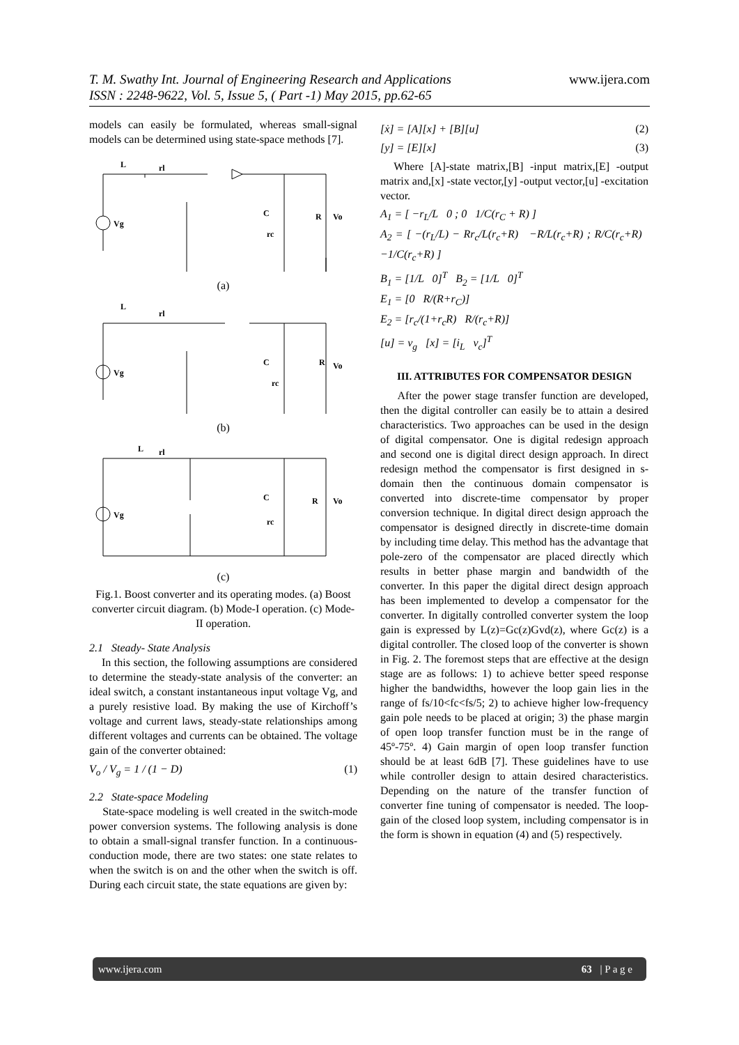T. M. Swathy Int. Journal of Engineering Research and Applications
ISSN : 2248-9622, Vol. 5, Issue 5, ( Part -1) May 2015, pp.62-65
www.ijera.com
models can easily be formulated, whereas small-signal models can be determined using state-space methods [7].
L
rl
Vg
C
rc
R
Vo
(a)
L
rl
Vg
C
rc
R
Vo
(b)
L
rl
Vg
C
rc
R
Vo
(c)
Fig.1. Boost converter and its operating modes. (a) Boost converter circuit diagram. (b) Mode-I operation. (c) Mode-II operation.
2.1 Steady- State Analysis
In this section, the following assumptions are considered to determine the steady-state analysis of the converter: an ideal switch, a constant instantaneous input voltage Vg, and a purely resistive load. By making the use of Kirchoff’s voltage and current laws, steady-state relationships among different voltages and currents can be obtained. The voltage gain of the converter obtained:
V<sub>o</sub> / V<sub>g</sub> = 1 / (1 − D) (1)
2.2 State-space Modeling
State-space modeling is well created in the switch-mode power conversion systems. The following analysis is done to obtain a small-signal transfer function. In a continuous-conduction mode, there are two states: one state relates to when the switch is on and the other when the switch is off. During each circuit state, the state equations are given by:
[ẋ] = [A][x] + [B][u] (2)
[y] = [E][x] (3)
Where [A]-state matrix,[B] -input matrix,[E] -output matrix and,[x] -state vector,[y] -output vector,[u] -excitation vector.
A<sub>1</sub> = [ −r<sub>L</sub>/L 0 ; 0 1/C(r<sub>C</sub> + R) ]
A<sub>2</sub> = [ −(r<sub>L</sub>/L) − Rr<sub>c</sub>/L(r<sub>c</sub>+R) −R/L(r<sub>c</sub>+R) ; R/C(r<sub>c</sub>+R) −1/C(r<sub>c</sub>+R) ]
B<sub>1</sub> = [1/L 0]<sup>T</sup> B<sub>2</sub> = [1/L 0]<sup>T</sup>
E<sub>1</sub> = [0 R/(R+r<sub>C</sub>)]
E<sub>2</sub> = [r<sub>c</sub>/(1+r<sub>c</sub>R) R/(r<sub>c</sub>+R)]
[u] = v<sub>g</sub> [x] = [i<sub>L</sub> v<sub>c</sub>]<sup>T</sup>
III. ATTRIBUTES FOR COMPENSATOR DESIGN
After the power stage transfer function are developed, then the digital controller can easily be to attain a desired characteristics. Two approaches can be used in the design of digital compensator. One is digital redesign approach and second one is digital direct design approach. In direct redesign method the compensator is first designed in s-domain then the continuous domain compensator is converted into discrete-time compensator by proper conversion technique. In digital direct design approach the compensator is designed directly in discrete-time domain by including time delay. This method has the advantage that pole-zero of the compensator are placed directly which results in better phase margin and bandwidth of the converter. In this paper the digital direct design approach has been implemented to develop a compensator for the converter. In digitally controlled converter system the loop gain is expressed by L(z)=Gc(z)Gvd(z), where Gc(z) is a digital controller. The closed loop of the converter is shown in Fig. 2. The foremost steps that are effective at the design stage are as follows: 1) to achieve better speed response higher the bandwidths, however the loop gain lies in the range of fs/10<fc<fs/5; 2) to achieve higher low-frequency gain pole needs to be placed at origin; 3) the phase margin of open loop transfer function must be in the range of 45º-75º. 4) Gain margin of open loop transfer function should be at least 6dB [7]. These guidelines have to use while controller design to attain desired characteristics. Depending on the nature of the transfer function of converter fine tuning of compensator is needed. The loop-gain of the closed loop system, including compensator is in the form is shown in equation (4) and (5) respectively.
www.ijera.com 63 | P a g e